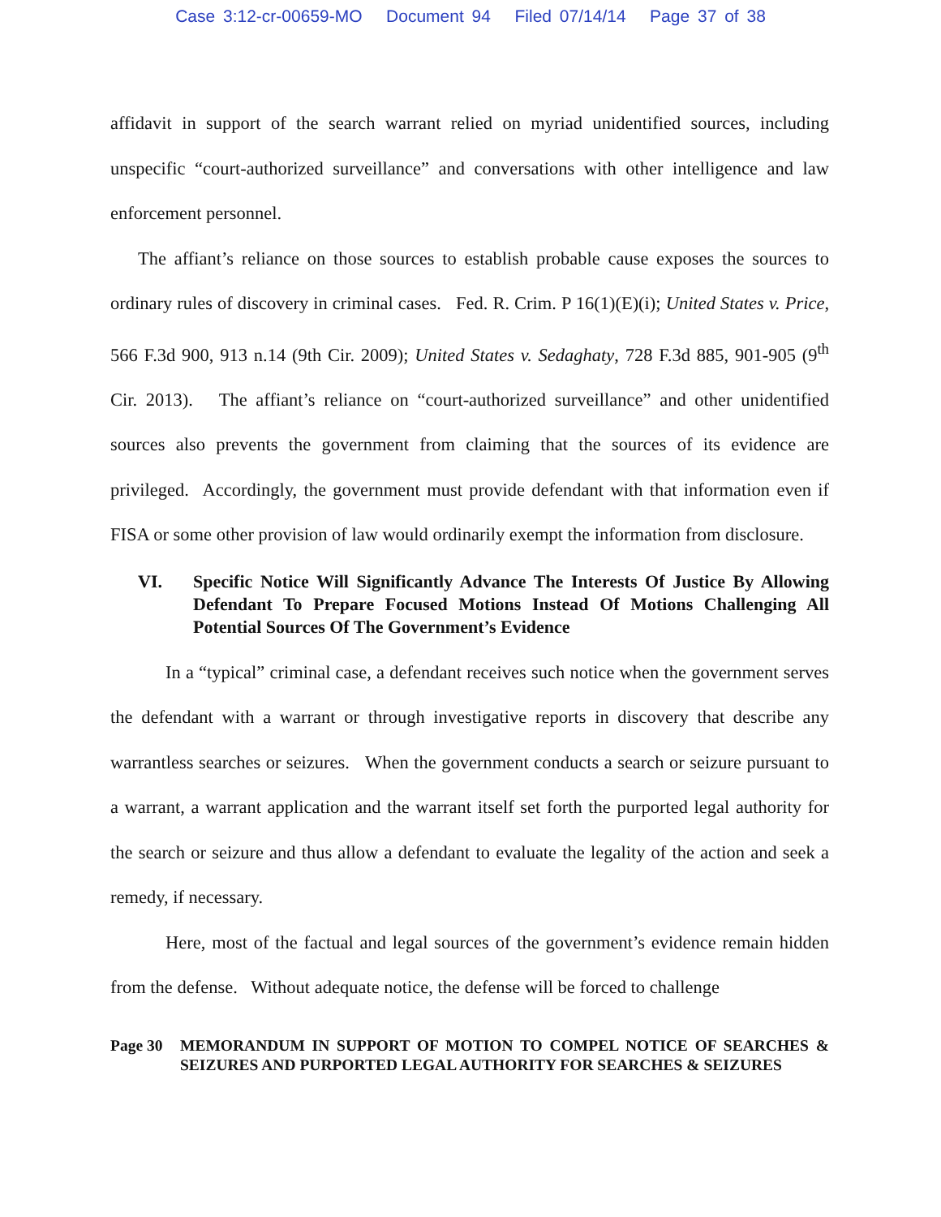Case 3:12-cr-00659-MO Document 94 Filed 07/14/14 Page 37 of 38
affidavit in support of the search warrant relied on myriad unidentified sources, including unspecific “court-authorized surveillance” and conversations with other intelligence and law enforcement personnel.
The affiant’s reliance on those sources to establish probable cause exposes the sources to ordinary rules of discovery in criminal cases. Fed. R. Crim. P 16(1)(E)(i); United States v. Price, 566 F.3d 900, 913 n.14 (9th Cir. 2009); United States v. Sedaghaty, 728 F.3d 885, 901-905 (9<sup>th</sup> Cir. 2013). The affiant’s reliance on “court-authorized surveillance” and other unidentified sources also prevents the government from claiming that the sources of its evidence are privileged. Accordingly, the government must provide defendant with that information even if FISA or some other provision of law would ordinarily exempt the information from disclosure.
VI. Specific Notice Will Significantly Advance The Interests Of Justice By Allowing Defendant To Prepare Focused Motions Instead Of Motions Challenging All Potential Sources Of The Government’s Evidence
In a “typical” criminal case, a defendant receives such notice when the government serves the defendant with a warrant or through investigative reports in discovery that describe any warrantless searches or seizures. When the government conducts a search or seizure pursuant to a warrant, a warrant application and the warrant itself set forth the purported legal authority for the search or seizure and thus allow a defendant to evaluate the legality of the action and seek a remedy, if necessary.
Here, most of the factual and legal sources of the government’s evidence remain hidden from the defense. Without adequate notice, the defense will be forced to challenge
Page 30 MEMORANDUM IN SUPPORT OF MOTION TO COMPEL NOTICE OF SEARCHES & SEIZURES AND PURPORTED LEGAL AUTHORITY FOR SEARCHES & SEIZURES